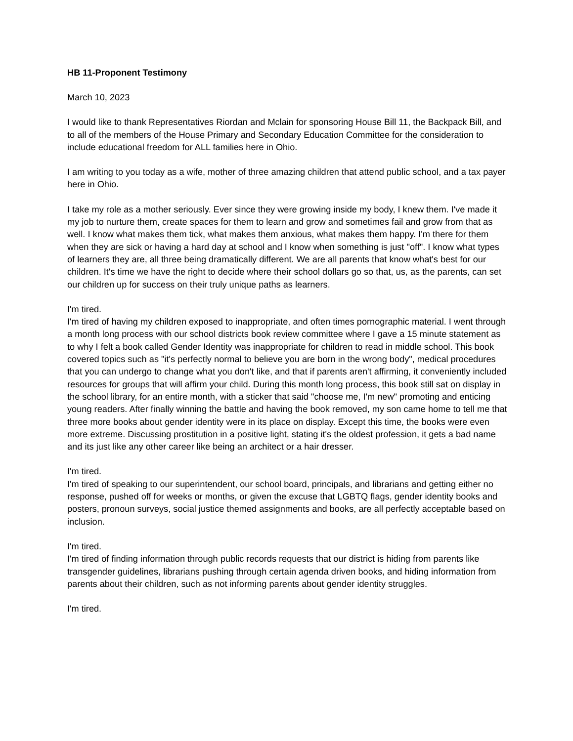HB 11-Proponent Testimony
March 10, 2023
I would like to thank Representatives Riordan and Mclain for sponsoring House Bill 11, the Backpack Bill, and to all of the members of the House Primary and Secondary Education Committee for the consideration to include educational freedom for ALL families here in Ohio.
I am writing to you today as a wife, mother of three amazing children that attend public school, and a tax payer here in Ohio.
I take my role as a mother seriously. Ever since they were growing inside my body, I knew them. I've made it my job to nurture them, create spaces for them to learn and grow and sometimes fail and grow from that as well. I know what makes them tick, what makes them anxious, what makes them happy. I'm there for them when they are sick or having a hard day at school and I know when something is just "off". I know what types of learners they are, all three being dramatically different. We are all parents that know what's best for our children. It's time we have the right to decide where their school dollars go so that, us, as the parents, can set our children up for success on their truly unique paths as learners.
I'm tired.
I'm tired of having my children exposed to inappropriate, and often times pornographic material. I went through a month long process with our school districts book review committee where I gave a 15 minute statement as to why I felt a book called Gender Identity was inappropriate for children to read in middle school. This book covered topics such as "it's perfectly normal to believe you are born in the wrong body", medical procedures that you can undergo to change what you don't like, and that if parents aren't affirming, it conveniently included resources for groups that will affirm your child. During this month long process, this book still sat on display in the school library, for an entire month, with a sticker that said "choose me, I'm new" promoting and enticing young readers. After finally winning the battle and having the book removed, my son came home to tell me that three more books about gender identity were in its place on display. Except this time, the books were even more extreme. Discussing prostitution in a positive light, stating it's the oldest profession, it gets a bad name and its just like any other career like being an architect or a hair dresser.
I'm tired.
I'm tired of speaking to our superintendent, our school board, principals, and librarians and getting either no response, pushed off for weeks or months, or given the excuse that LGBTQ flags, gender identity books and posters, pronoun surveys, social justice themed assignments and books, are all perfectly acceptable based on inclusion.
I'm tired.
I'm tired of finding information through public records requests that our district is hiding from parents like transgender guidelines, librarians pushing through certain agenda driven books, and hiding information from parents about their children, such as not informing parents about gender identity struggles.
I'm tired.